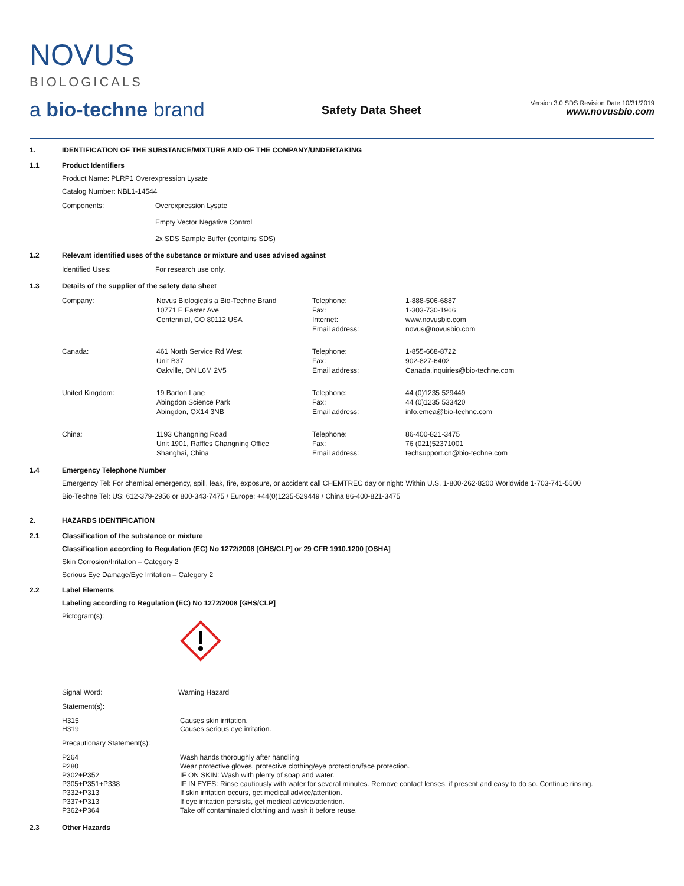NOVUS
BIOLOGICALS
a bio-techne brand
Safety Data Sheet
Version 3.0 SDS Revision Date 10/31/2019
www.novusbio.com
1. IDENTIFICATION OF THE SUBSTANCE/MIXTURE AND OF THE COMPANY/UNDERTAKING
1.1 Product Identifiers
Product Name: PLRP1 Overexpression Lysate
Catalog Number: NBL1-14544
| Components: | Overexpression Lysate Empty Vector Negative Control 2x SDS Sample Buffer (contains SDS) |
1.2 Relevant identified uses of the substance or mixture and uses advised against
| Identified Uses: | For research use only. |
1.3 Details of the supplier of the safety data sheet
| Company: | Novus Biologicals a Bio-Techne Brand 10771 E Easter Ave Centennial, CO 80112 USA | Telephone: Fax: Internet: Email address: | 1-888-506-6887 1-303-730-1966 www.novusbio.com novus@novusbio.com |
| Canada: | 461 North Service Rd West Unit B37 Oakville, ON L6M 2V5 | Telephone: Fax: Email address: | 1-855-668-8722 902-827-6402 Canada.inquiries@bio-techne.com |
| United Kingdom: | 19 Barton Lane Abingdon Science Park Abingdon, OX14 3NB | Telephone: Fax: Email address: | 44 (0)1235 529449 44 (0)1235 533420 info.emea@bio-techne.com |
| China: | 1193 Changning Road Unit 1901, Raffles Changning Office Shanghai, China | Telephone: Fax: Email address: | 86-400-821-3475 76 (021)52371001 techsupport.cn@bio-techne.com |
1.4 Emergency Telephone Number
Emergency Tel: For chemical emergency, spill, leak, fire, exposure, or accident call CHEMTREC day or night: Within U.S. 1-800-262-8200 Worldwide 1-703-741-5500
Bio-Techne Tel: US: 612-379-2956 or 800-343-7475 / Europe: +44(0)1235-529449 / China 86-400-821-3475
2. HAZARDS IDENTIFICATION
2.1 Classification of the substance or mixture
Classification according to Regulation (EC) No 1272/2008 [GHS/CLP] or 29 CFR 1910.1200 [OSHA]
Skin Corrosion/Irritation – Category 2
Serious Eye Damage/Eye Irritation – Category 2
2.2 Label Elements
Labeling according to Regulation (EC) No 1272/2008 [GHS/CLP]
Pictogram(s):
| Signal Word: | Warning Hazard |
Statement(s):
| H315 H319 | Causes skin irritation. Causes serious eye irritation. |
Precautionary Statement(s):
| P264 P280 P302+P352 P305+P351+P338 P332+P313 P337+P313 P362+P364 | Wash hands thoroughly after handling Wear protective gloves, protective clothing/eye protection/face protection. IF ON SKIN: Wash with plenty of soap and water. IF IN EYES: Rinse cautiously with water for several minutes. Remove contact lenses, if present and easy to do so. Continue rinsing. If skin irritation occurs, get medical advice/attention. If eye irritation persists, get medical advice/attention. Take off contaminated clothing and wash it before reuse. |
2.3 Other Hazards